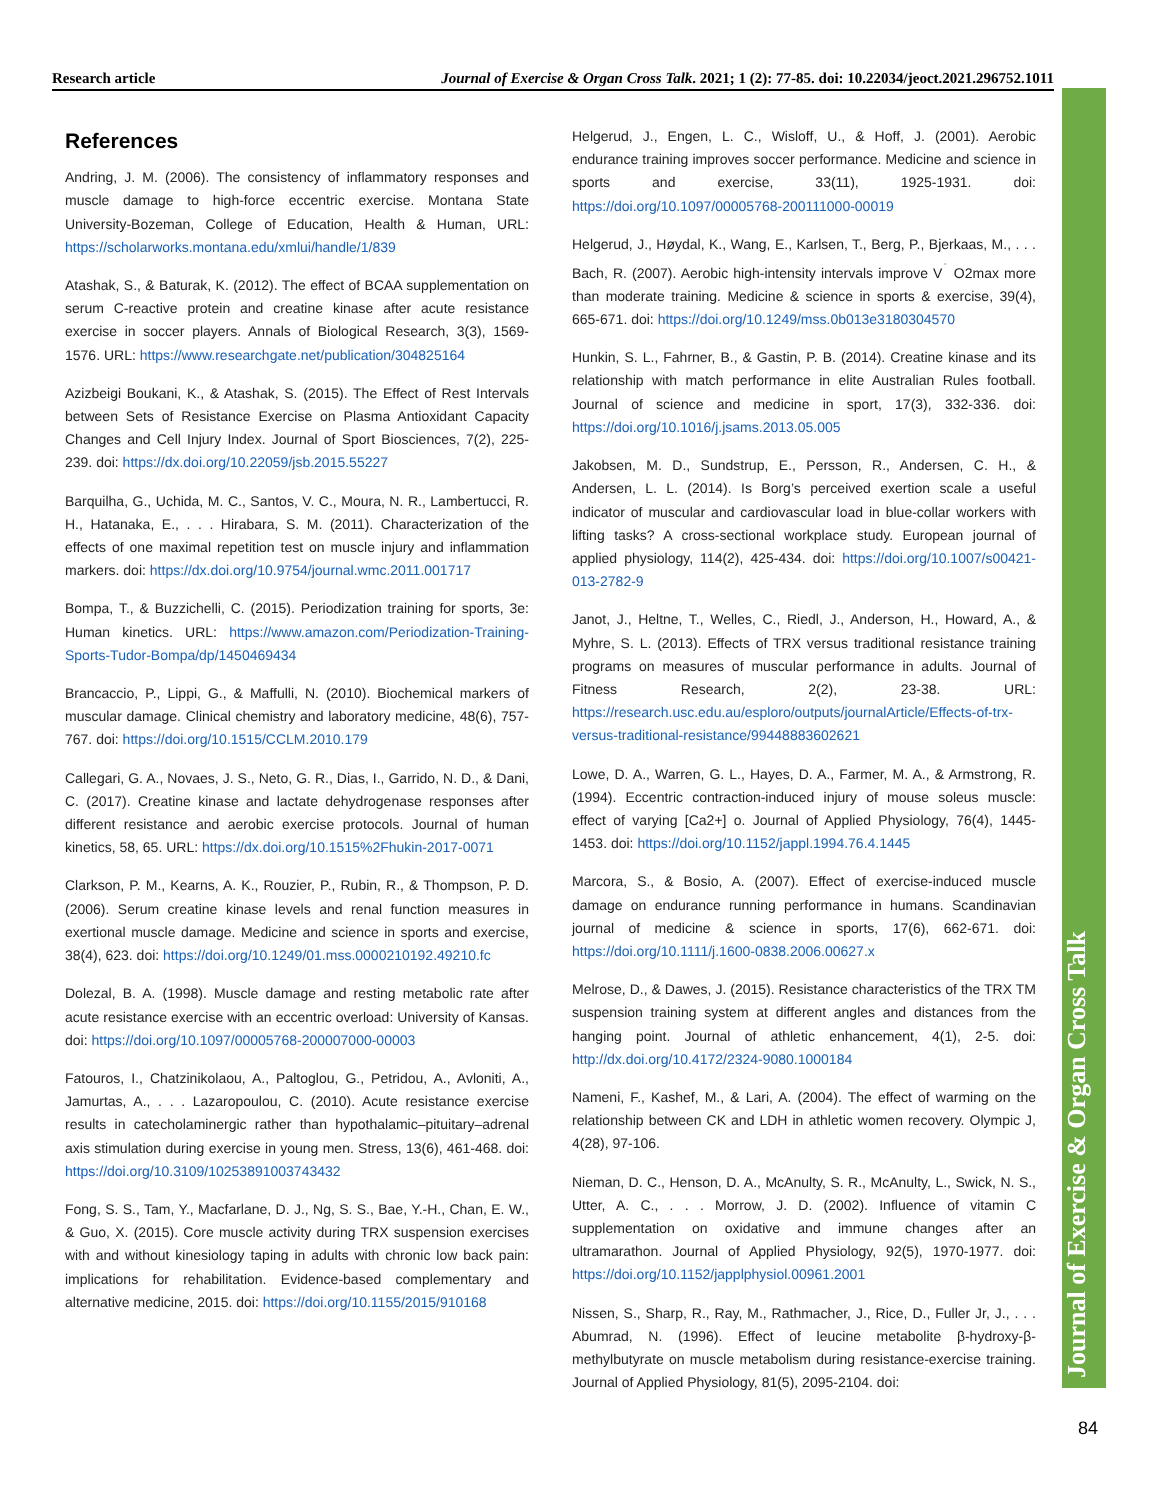Research article Journal of Exercise & Organ Cross Talk. 2021; 1 (2): 77-85. doi: 10.22034/jeoct.2021.296752.1011
Journal of Exercise & Organ Cross Talk
References
Andring, J. M. (2006). The consistency of inflammatory responses and muscle damage to high-force eccentric exercise. Montana State University-Bozeman, College of Education, Health & Human, URL: https://scholarworks.montana.edu/xmlui/handle/1/839
Atashak, S., & Baturak, K. (2012). The effect of BCAA supplementation on serum C-reactive protein and creatine kinase after acute resistance exercise in soccer players. Annals of Biological Research, 3(3), 1569-1576. URL: https://www.researchgate.net/publication/304825164
Azizbeigi Boukani, K., & Atashak, S. (2015). The Effect of Rest Intervals between Sets of Resistance Exercise on Plasma Antioxidant Capacity Changes and Cell Injury Index. Journal of Sport Biosciences, 7(2), 225-239. doi: https://dx.doi.org/10.22059/jsb.2015.55227
Barquilha, G., Uchida, M. C., Santos, V. C., Moura, N. R., Lambertucci, R. H., Hatanaka, E., . . . Hirabara, S. M. (2011). Characterization of the effects of one maximal repetition test on muscle injury and inflammation markers. doi: https://dx.doi.org/10.9754/journal.wmc.2011.001717
Bompa, T., & Buzzichelli, C. (2015). Periodization training for sports, 3e: Human kinetics. URL: https://www.amazon.com/Periodization-Training-Sports-Tudor-Bompa/dp/1450469434
Brancaccio, P., Lippi, G., & Maffulli, N. (2010). Biochemical markers of muscular damage. Clinical chemistry and laboratory medicine, 48(6), 757-767. doi: https://doi.org/10.1515/CCLM.2010.179
Callegari, G. A., Novaes, J. S., Neto, G. R., Dias, I., Garrido, N. D., & Dani, C. (2017). Creatine kinase and lactate dehydrogenase responses after different resistance and aerobic exercise protocols. Journal of human kinetics, 58, 65. URL: https://dx.doi.org/10.1515%2Fhukin-2017-0071
Clarkson, P. M., Kearns, A. K., Rouzier, P., Rubin, R., & Thompson, P. D. (2006). Serum creatine kinase levels and renal function measures in exertional muscle damage. Medicine and science in sports and exercise, 38(4), 623. doi: https://doi.org/10.1249/01.mss.0000210192.49210.fc
Dolezal, B. A. (1998). Muscle damage and resting metabolic rate after acute resistance exercise with an eccentric overload: University of Kansas. doi: https://doi.org/10.1097/00005768-200007000-00003
Fatouros, I., Chatzinikolaou, A., Paltoglou, G., Petridou, A., Avloniti, A., Jamurtas, A., . . . Lazaropoulou, C. (2010). Acute resistance exercise results in catecholaminergic rather than hypothalamic–pituitary–adrenal axis stimulation during exercise in young men. Stress, 13(6), 461-468. doi: https://doi.org/10.3109/10253891003743432
Fong, S. S., Tam, Y., Macfarlane, D. J., Ng, S. S., Bae, Y.-H., Chan, E. W., & Guo, X. (2015). Core muscle activity during TRX suspension exercises with and without kinesiology taping in adults with chronic low back pain: implications for rehabilitation. Evidence-based complementary and alternative medicine, 2015. doi: https://doi.org/10.1155/2015/910168
Helgerud, J., Engen, L. C., Wisloff, U., & Hoff, J. (2001). Aerobic endurance training improves soccer performance. Medicine and science in sports and exercise, 33(11), 1925-1931. doi: https://doi.org/10.1097/00005768-200111000-00019
Helgerud, J., Høydal, K., Wang, E., Karlsen, T., Berg, P., Bjerkaas, M., . . . Bach, R. (2007). Aerobic high-intensity intervals improve V<sup>˙</sup> O2max more than moderate training. Medicine & science in sports & exercise, 39(4), 665-671. doi: https://doi.org/10.1249/mss.0b013e3180304570
Hunkin, S. L., Fahrner, B., & Gastin, P. B. (2014). Creatine kinase and its relationship with match performance in elite Australian Rules football. Journal of science and medicine in sport, 17(3), 332-336. doi: https://doi.org/10.1016/j.jsams.2013.05.005
Jakobsen, M. D., Sundstrup, E., Persson, R., Andersen, C. H., & Andersen, L. L. (2014). Is Borg’s perceived exertion scale a useful indicator of muscular and cardiovascular load in blue-collar workers with lifting tasks? A cross-sectional workplace study. European journal of applied physiology, 114(2), 425-434. doi: https://doi.org/10.1007/s00421-013-2782-9
Janot, J., Heltne, T., Welles, C., Riedl, J., Anderson, H., Howard, A., & Myhre, S. L. (2013). Effects of TRX versus traditional resistance training programs on measures of muscular performance in adults. Journal of Fitness Research, 2(2), 23-38. URL: https://research.usc.edu.au/esploro/outputs/journalArticle/Effects-of-trx-versus-traditional-resistance/99448883602621
Lowe, D. A., Warren, G. L., Hayes, D. A., Farmer, M. A., & Armstrong, R. (1994). Eccentric contraction-induced injury of mouse soleus muscle: effect of varying [Ca2+] o. Journal of Applied Physiology, 76(4), 1445-1453. doi: https://doi.org/10.1152/jappl.1994.76.4.1445
Marcora, S., & Bosio, A. (2007). Effect of exercise‐induced muscle damage on endurance running performance in humans. Scandinavian journal of medicine & science in sports, 17(6), 662-671. doi: https://doi.org/10.1111/j.1600-0838.2006.00627.x
Melrose, D., & Dawes, J. (2015). Resistance characteristics of the TRX TM suspension training system at different angles and distances from the hanging point. Journal of athletic enhancement, 4(1), 2-5. doi: http://dx.doi.org/10.4172/2324-9080.1000184
Nameni, F., Kashef, M., & Lari, A. (2004). The effect of warming on the relationship between CK and LDH in athletic women recovery. Olympic J, 4(28), 97-106.
Nieman, D. C., Henson, D. A., McAnulty, S. R., McAnulty, L., Swick, N. S., Utter, A. C., . . . Morrow, J. D. (2002). Influence of vitamin C supplementation on oxidative and immune changes after an ultramarathon. Journal of Applied Physiology, 92(5), 1970-1977. doi: https://doi.org/10.1152/japplphysiol.00961.2001
Nissen, S., Sharp, R., Ray, M., Rathmacher, J., Rice, D., Fuller Jr, J., . . . Abumrad, N. (1996). Effect of leucine metabolite β-hydroxy-β-methylbutyrate on muscle metabolism during resistance-exercise training. Journal of Applied Physiology, 81(5), 2095-2104. doi:
84